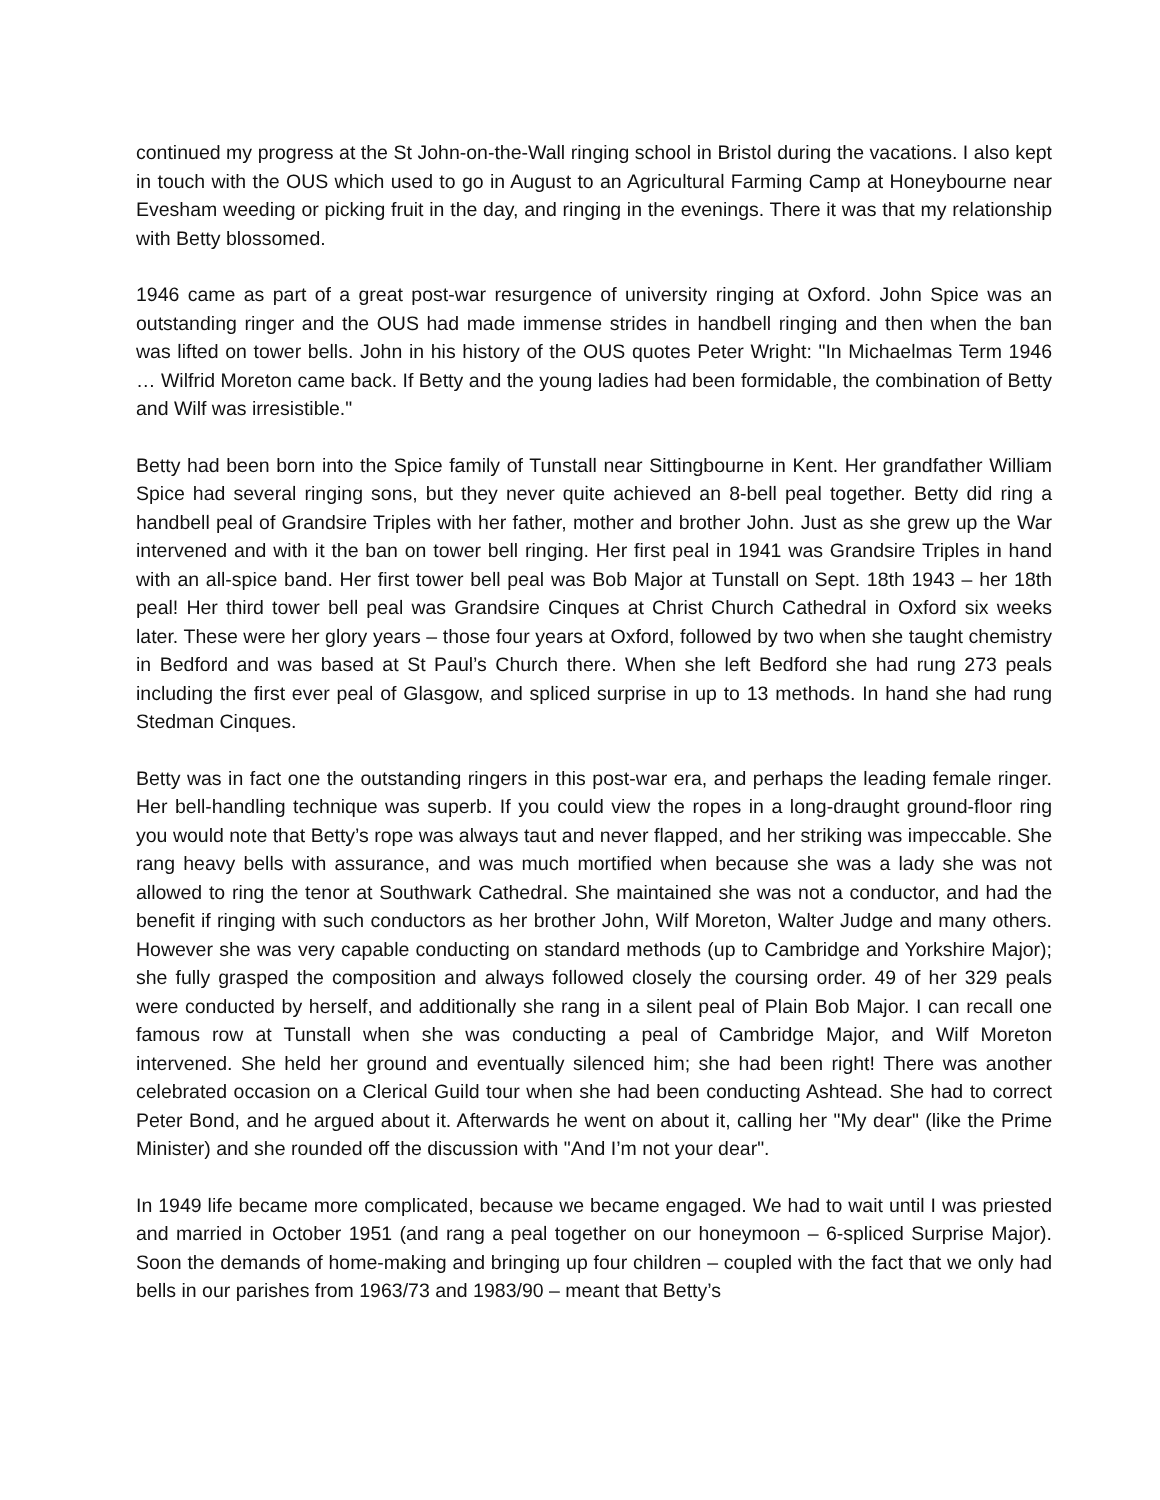continued my progress at the St John-on-the-Wall ringing school in Bristol during the vacations. I also kept in touch with the OUS which used to go in August to an Agricultural Farming Camp at Honeybourne near Evesham weeding or picking fruit in the day, and ringing in the evenings. There it was that my relationship with Betty blossomed.
1946 came as part of a great post-war resurgence of university ringing at Oxford. John Spice was an outstanding ringer and the OUS had made immense strides in handbell ringing and then when the ban was lifted on tower bells. John in his history of the OUS quotes Peter Wright: "In Michaelmas Term 1946 … Wilfrid Moreton came back. If Betty and the young ladies had been formidable, the combination of Betty and Wilf was irresistible."
Betty had been born into the Spice family of Tunstall near Sittingbourne in Kent. Her grandfather William Spice had several ringing sons, but they never quite achieved an 8-bell peal together. Betty did ring a handbell peal of Grandsire Triples with her father, mother and brother John. Just as she grew up the War intervened and with it the ban on tower bell ringing. Her first peal in 1941 was Grandsire Triples in hand with an all-spice band. Her first tower bell peal was Bob Major at Tunstall on Sept. 18th 1943 – her 18th peal! Her third tower bell peal was Grandsire Cinques at Christ Church Cathedral in Oxford six weeks later. These were her glory years – those four years at Oxford, followed by two when she taught chemistry in Bedford and was based at St Paul’s Church there. When she left Bedford she had rung 273 peals including the first ever peal of Glasgow, and spliced surprise in up to 13 methods. In hand she had rung Stedman Cinques.
Betty was in fact one the outstanding ringers in this post-war era, and perhaps the leading female ringer. Her bell-handling technique was superb. If you could view the ropes in a long-draught ground-floor ring you would note that Betty’s rope was always taut and never flapped, and her striking was impeccable. She rang heavy bells with assurance, and was much mortified when because she was a lady she was not allowed to ring the tenor at Southwark Cathedral. She maintained she was not a conductor, and had the benefit if ringing with such conductors as her brother John, Wilf Moreton, Walter Judge and many others. However she was very capable conducting on standard methods (up to Cambridge and Yorkshire Major); she fully grasped the composition and always followed closely the coursing order. 49 of her 329 peals were conducted by herself, and additionally she rang in a silent peal of Plain Bob Major. I can recall one famous row at Tunstall when she was conducting a peal of Cambridge Major, and Wilf Moreton intervened. She held her ground and eventually silenced him; she had been right! There was another celebrated occasion on a Clerical Guild tour when she had been conducting Ashtead. She had to correct Peter Bond, and he argued about it. Afterwards he went on about it, calling her "My dear" (like the Prime Minister) and she rounded off the discussion with "And I’m not your dear".
In 1949 life became more complicated, because we became engaged. We had to wait until I was priested and married in October 1951 (and rang a peal together on our honeymoon – 6-spliced Surprise Major). Soon the demands of home-making and bringing up four children – coupled with the fact that we only had bells in our parishes from 1963/73 and 1983/90 – meant that Betty’s